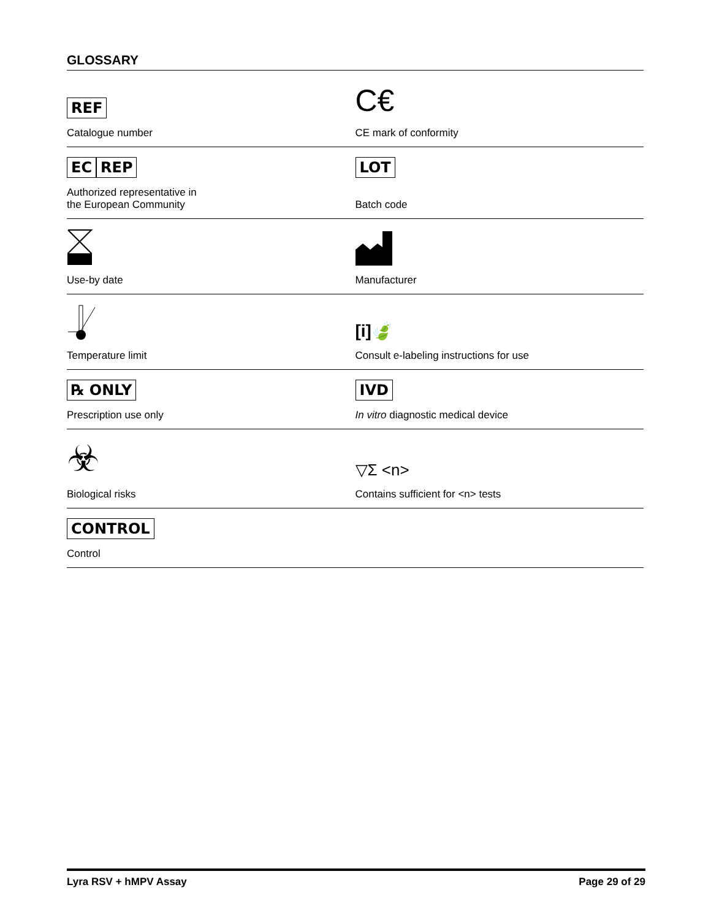GLOSSARY
| REF Catalogue number | C€ CE mark of conformity |
| EC REP Authorized representative in the European Community | LOT Batch code |
| Use-by date | Manufacturer |
| Temperature limit | [i]🍃 Consult e-labeling instructions for use |
| ℞ ONLY Prescription use only | IVD In vitro diagnostic medical device |
| ☣ Biological risks | ▽Σ <n> Contains sufficient for <n> tests |
| CONTROL Control | |
Lyra RSV + hMPV Assay Page 29 of 29